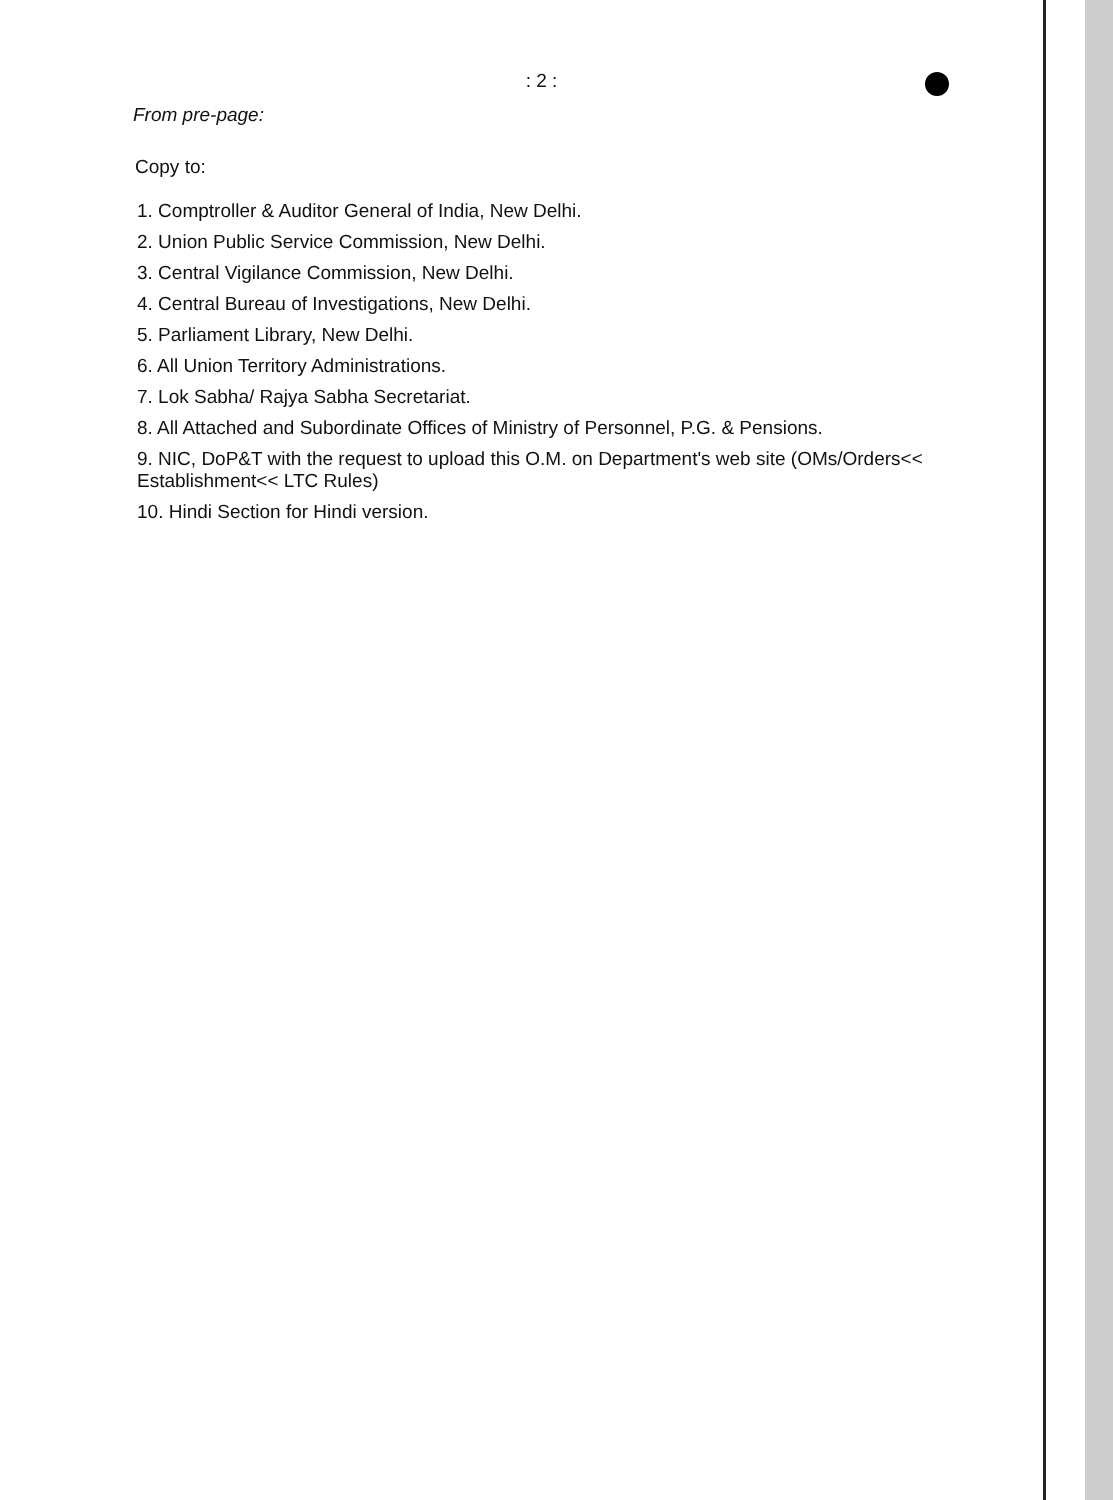: 2 :
From pre-page:
Copy to:
1. Comptroller & Auditor General of India, New Delhi.
2. Union Public Service Commission, New Delhi.
3. Central Vigilance Commission, New Delhi.
4. Central Bureau of Investigations, New Delhi.
5. Parliament Library, New Delhi.
6. All Union Territory Administrations.
7. Lok Sabha/ Rajya Sabha Secretariat.
8. All Attached and Subordinate Offices of Ministry of Personnel, P.G. & Pensions.
9. NIC, DoP&T with the request to upload this O.M. on Department's web site (OMs/Orders<< Establishment<< LTC Rules)
10. Hindi Section for Hindi version.